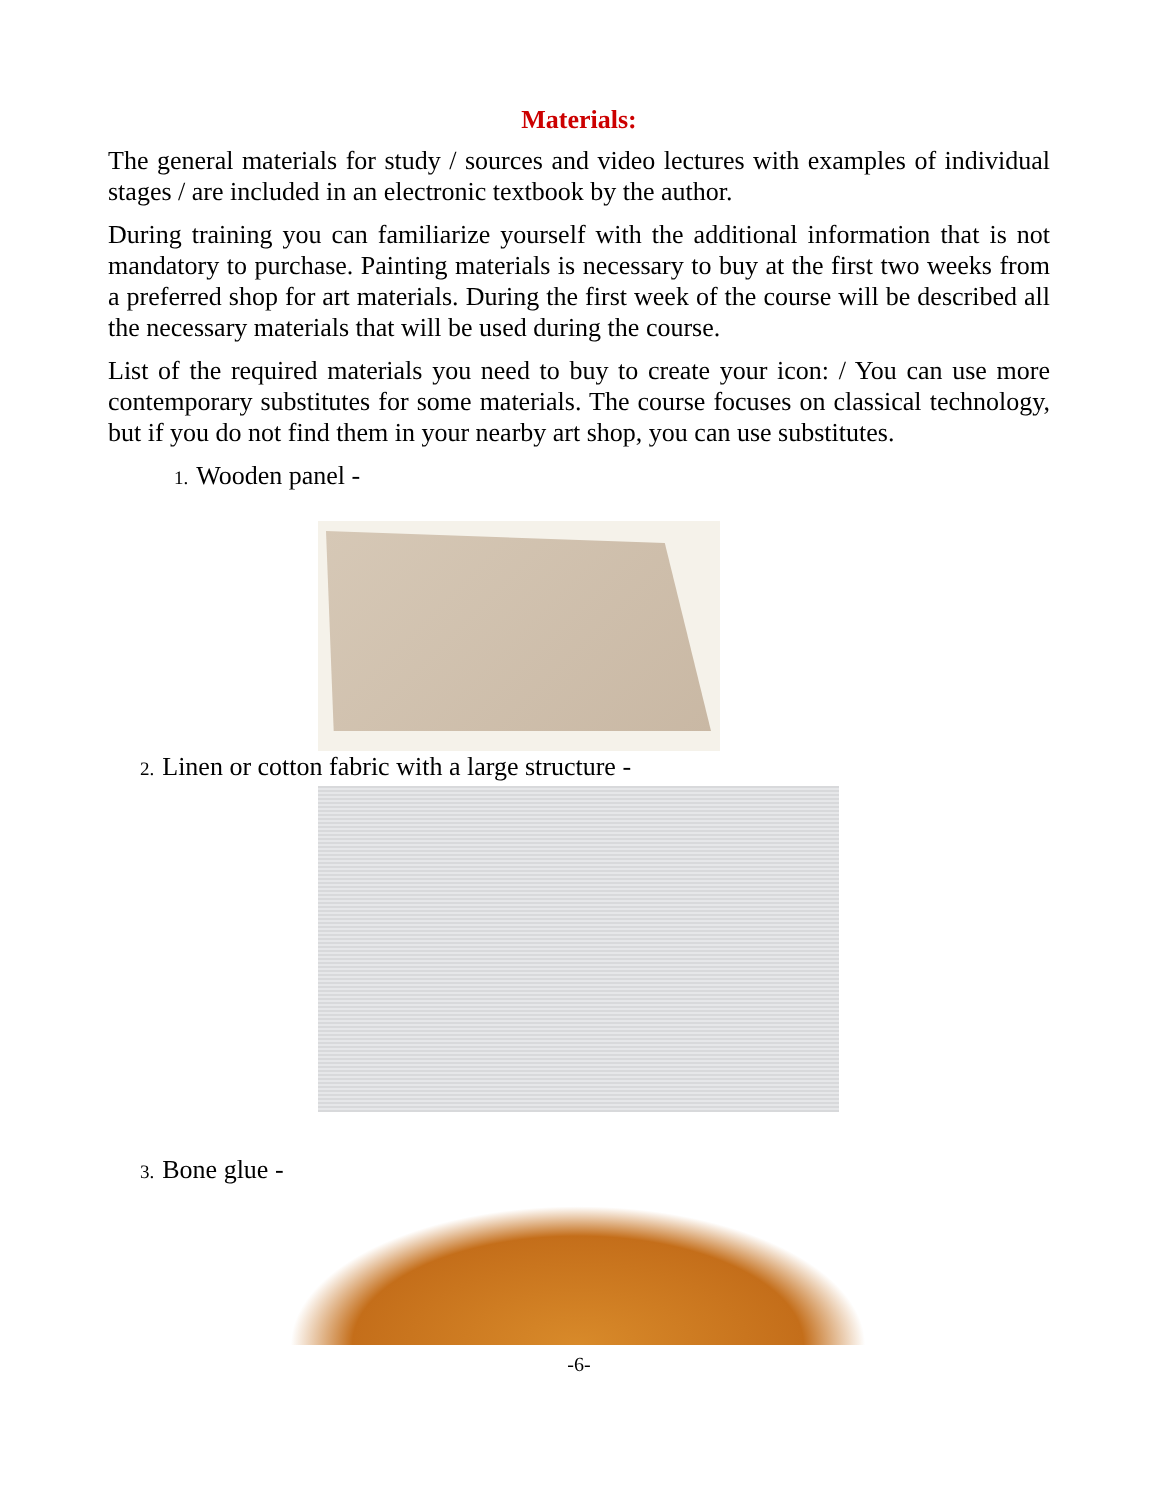Materials:
The general materials for study / sources and video lectures with examples of individual stages / are included in an electronic textbook by the author.
During training you can familiarize yourself with the additional information that is not mandatory to purchase. Painting materials is necessary to buy at the first two weeks from a preferred shop for art materials. During the first week of the course will be described all the necessary materials that will be used during the course.
List of the required materials you need to buy to create your icon: / You can use more contemporary substitutes for some materials. The course focuses on classical technology, but if you do not find them in your nearby art shop, you can use substitutes.
1. Wooden panel -
2. Linen or cotton fabric with a large structure -
3. Bone glue -
-6-